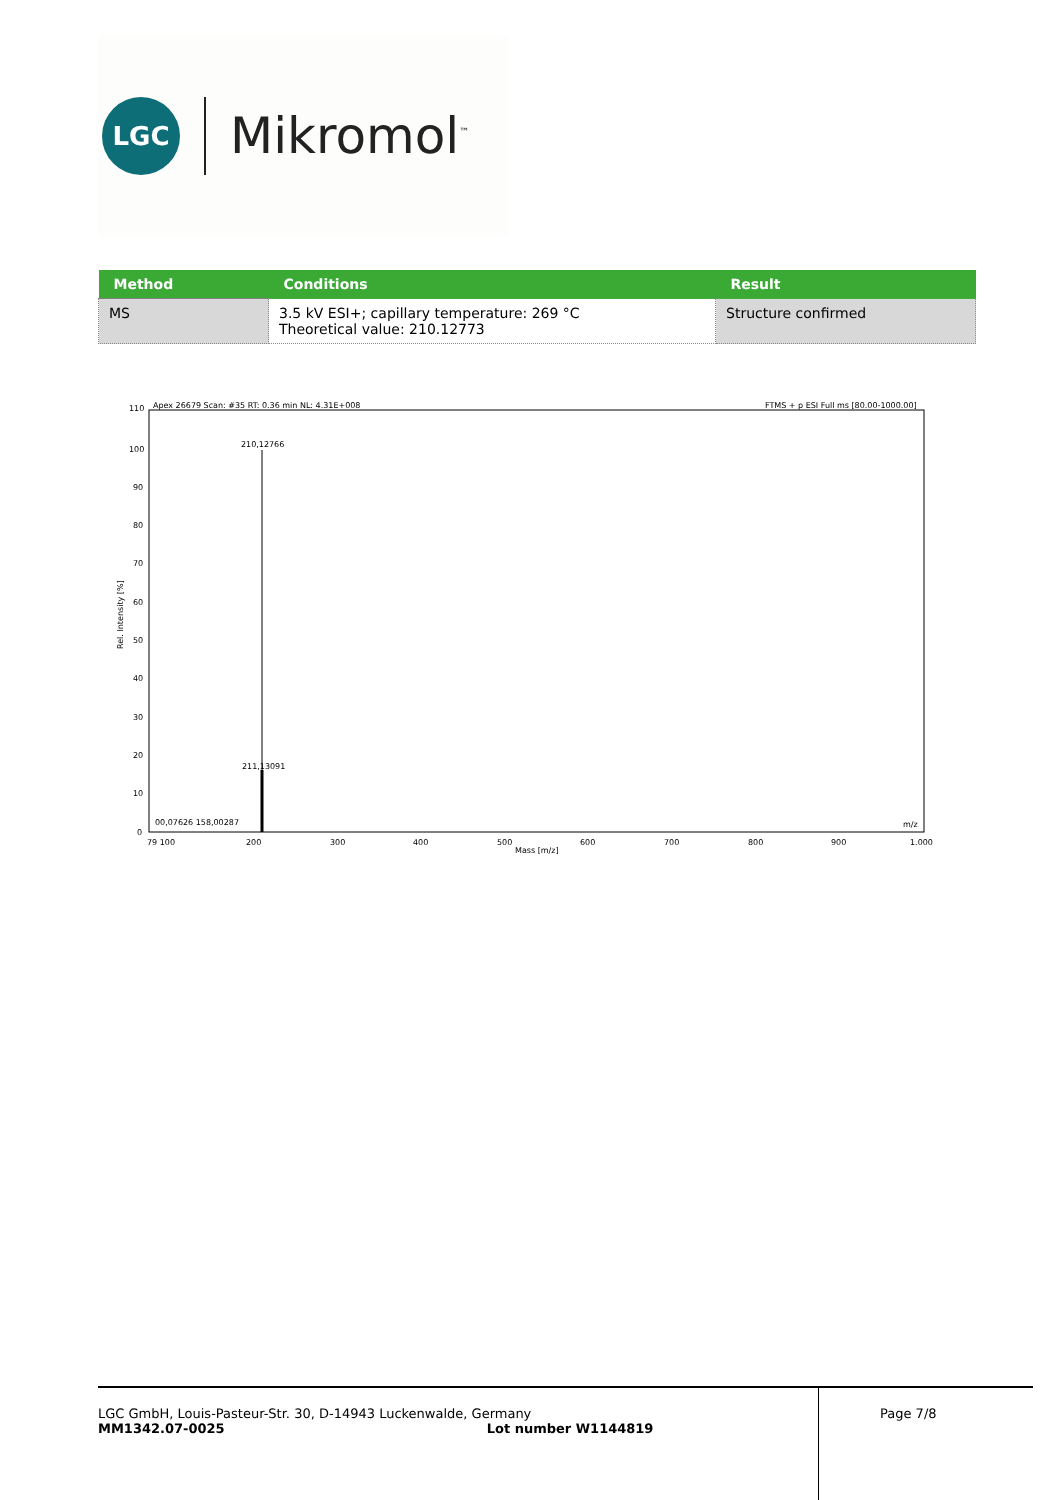LGC
Mikromol<sup>™</sup>
| Method | Conditions | Result |
| --- | --- | --- |
| MS | 3.5 kV ESI+; capillary temperature: 269 °C Theoretical value: 210.12773 | Structure confirmed |
Apex 26679 Scan: #35 RT: 0.36 min NL: 4.31E+008
FTMS + p ESI Full ms [80.00-1000.00]
110
100
90
80
70
60
50
40
30
20
10
0
Rel. Intensity [%]
210,12766
211,13091
00,07626 158,00287
79 100
200
300
400
500
600
700
800
900
1.000
Mass [m/z]
m/z
LGC GmbH, Louis-Pasteur-Str. 30, D-14943 Luckenwalde, Germany
MM1342.07-0025 Lot number W1144819
Page 7/8